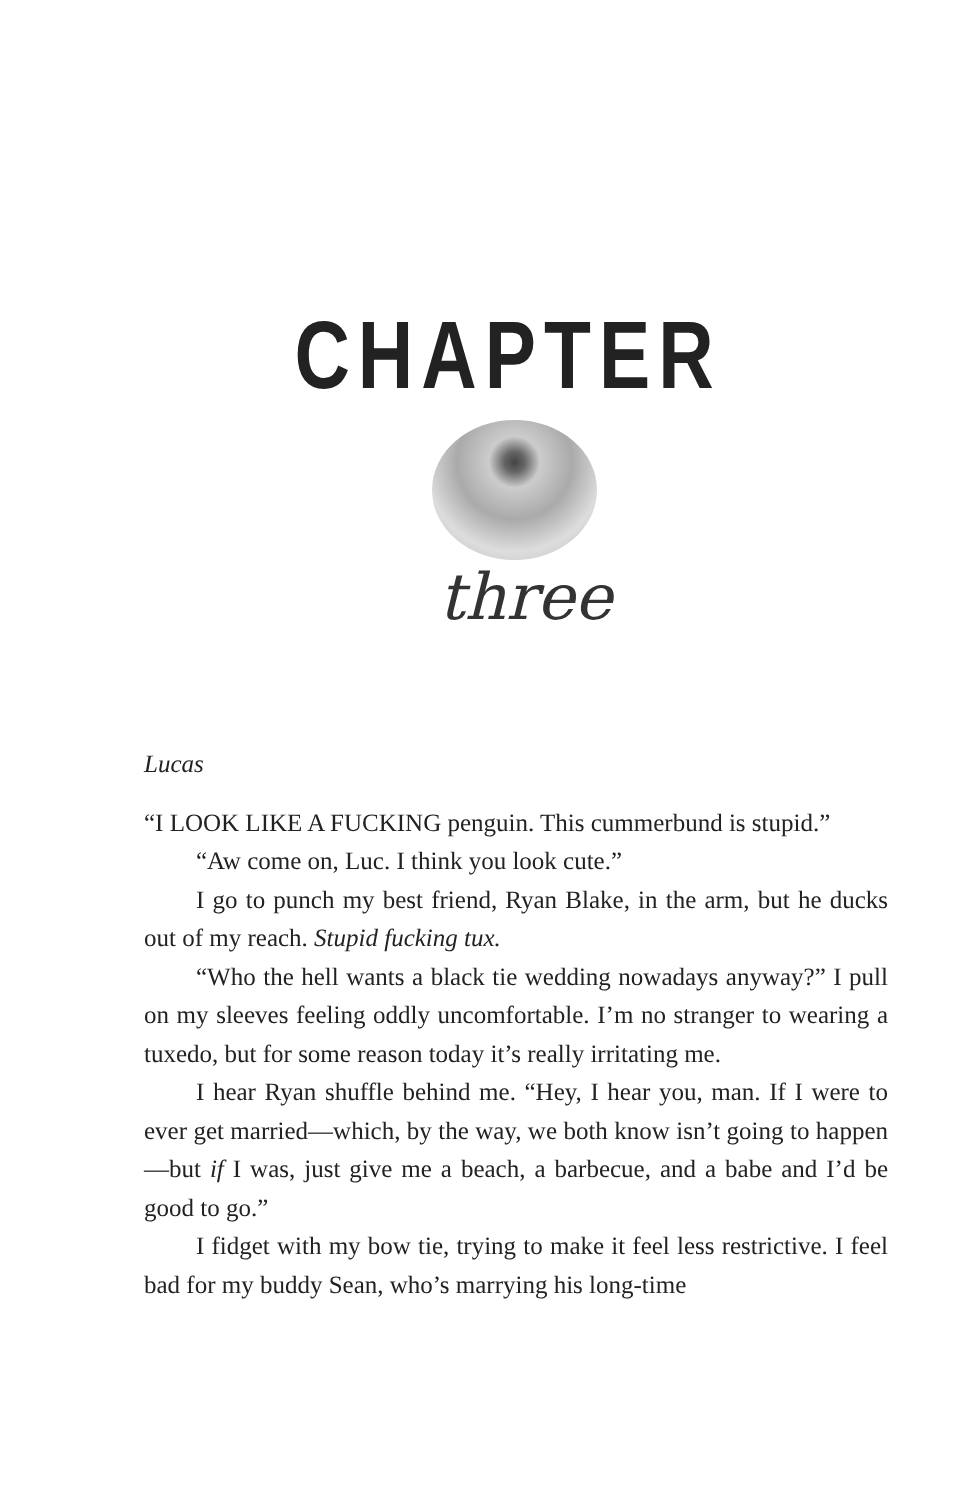CHAPTER
three
Lucas
“I LOOK LIKE A FUCKING penguin. This cummerbund is stupid.”
“Aw come on, Luc. I think you look cute.”
I go to punch my best friend, Ryan Blake, in the arm, but he ducks out of my reach. Stupid fucking tux.
“Who the hell wants a black tie wedding nowadays anyway?” I pull on my sleeves feeling oddly uncomfortable. I’m no stranger to wearing a tuxedo, but for some reason today it’s really irritating me.
I hear Ryan shuffle behind me. “Hey, I hear you, man. If I were to ever get married—which, by the way, we both know isn’t going to happen—but if I was, just give me a beach, a barbecue, and a babe and I’d be good to go.”
I fidget with my bow tie, trying to make it feel less restrictive. I feel bad for my buddy Sean, who’s marrying his long-time